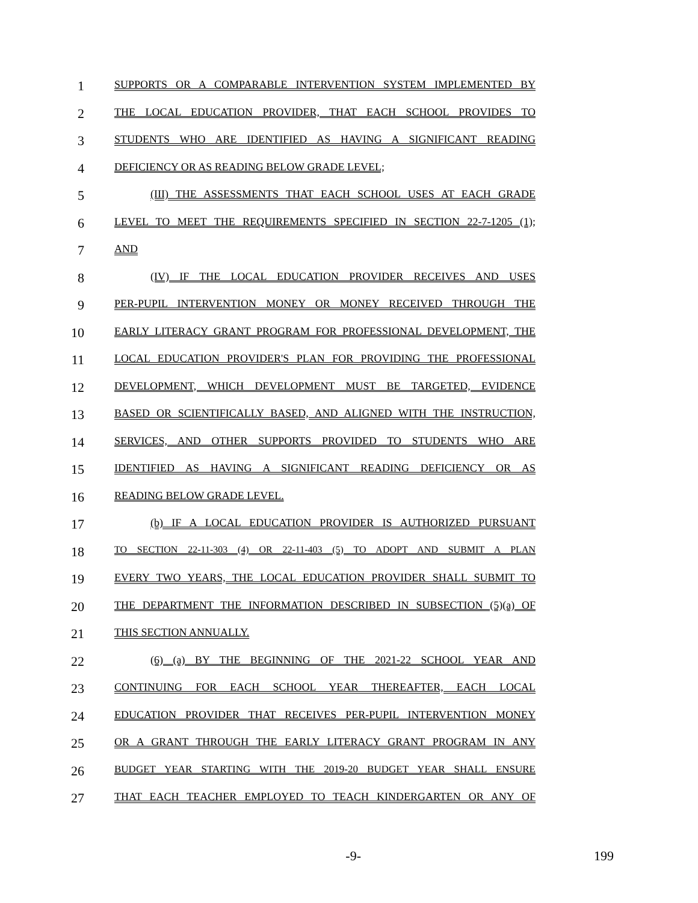1 SUPPORTS OR A COMPARABLE INTERVENTION SYSTEM IMPLEMENTED BY
2 THE LOCAL EDUCATION PROVIDER, THAT EACH SCHOOL PROVIDES TO
3 STUDENTS WHO ARE IDENTIFIED AS HAVING A SIGNIFICANT READING
4 DEFICIENCY OR AS READING BELOW GRADE LEVEL;
5 (III) THE ASSESSMENTS THAT EACH SCHOOL USES AT EACH GRADE
6 LEVEL TO MEET THE REQUIREMENTS SPECIFIED IN SECTION 22-7-1205 (1);
7 AND
8 (IV) IF THE LOCAL EDUCATION PROVIDER RECEIVES AND USES
9 PER-PUPIL INTERVENTION MONEY OR MONEY RECEIVED THROUGH THE
10 EARLY LITERACY GRANT PROGRAM FOR PROFESSIONAL DEVELOPMENT, THE
11 LOCAL EDUCATION PROVIDER'S PLAN FOR PROVIDING THE PROFESSIONAL
12 DEVELOPMENT, WHICH DEVELOPMENT MUST BE TARGETED, EVIDENCE
13 BASED OR SCIENTIFICALLY BASED, AND ALIGNED WITH THE INSTRUCTION,
14 SERVICES, AND OTHER SUPPORTS PROVIDED TO STUDENTS WHO ARE
15 IDENTIFIED AS HAVING A SIGNIFICANT READING DEFICIENCY OR AS
16 READING BELOW GRADE LEVEL.
17 (b) IF A LOCAL EDUCATION PROVIDER IS AUTHORIZED PURSUANT
18 TO SECTION 22-11-303 (4) OR 22-11-403 (5) TO ADOPT AND SUBMIT A PLAN
19 EVERY TWO YEARS, THE LOCAL EDUCATION PROVIDER SHALL SUBMIT TO
20 THE DEPARTMENT THE INFORMATION DESCRIBED IN SUBSECTION (5)(a) OF
21 THIS SECTION ANNUALLY.
22 (6) (a) BY THE BEGINNING OF THE 2021-22 SCHOOL YEAR AND
23 CONTINUING FOR EACH SCHOOL YEAR THEREAFTER, EACH LOCAL
24 EDUCATION PROVIDER THAT RECEIVES PER-PUPIL INTERVENTION MONEY
25 OR A GRANT THROUGH THE EARLY LITERACY GRANT PROGRAM IN ANY
26 BUDGET YEAR STARTING WITH THE 2019-20 BUDGET YEAR SHALL ENSURE
27 THAT EACH TEACHER EMPLOYED TO TEACH KINDERGARTEN OR ANY OF
-9- 199